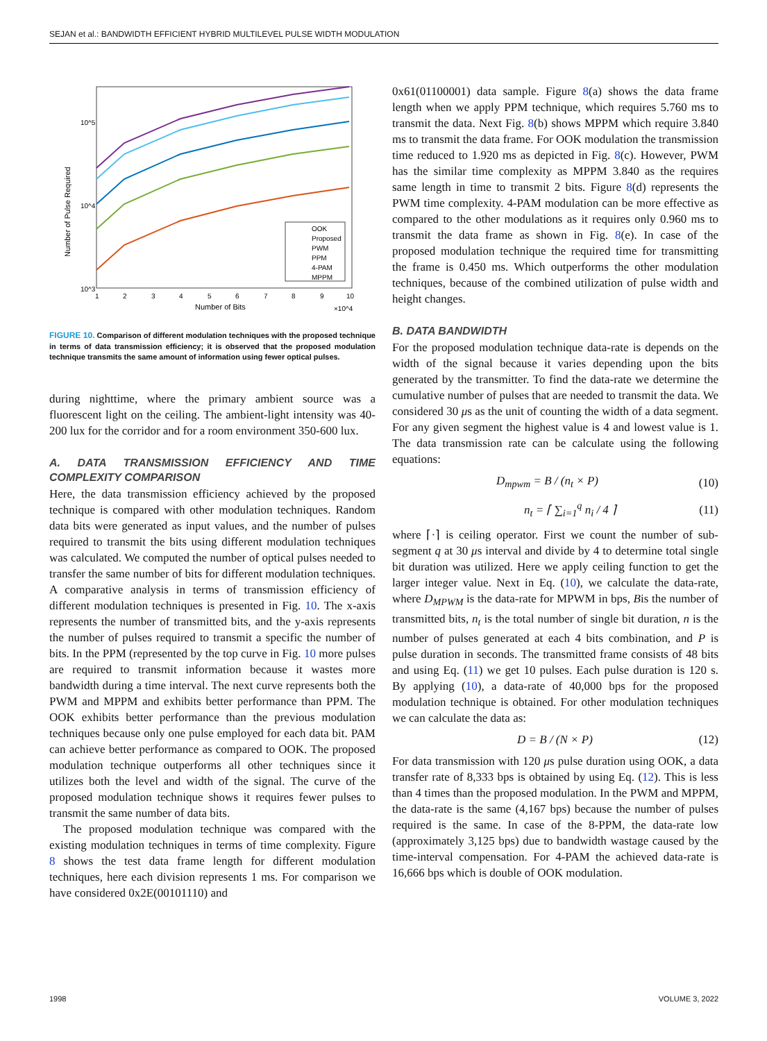SEJAN et al.: BANDWIDTH EFFICIENT HYBRID MULTILEVEL PULSE WIDTH MODULATION
Number of Pulse Required
10^5
10^4
10^3
1
2
3
4
5
6
7
8
9
10
Number of Bits
×10^4
OOK
Proposed
PWM
PPM
4-PAM
MPPM
FIGURE 10. Comparison of different modulation techniques with the proposed technique in terms of data transmission efficiency; it is observed that the proposed modulation technique transmits the same amount of information using fewer optical pulses.
during nighttime, where the primary ambient source was a fluorescent light on the ceiling. The ambient-light intensity was 40-200 lux for the corridor and for a room environment 350-600 lux.
A. DATA TRANSMISSION EFFICIENCY AND TIME COMPLEXITY COMPARISON
Here, the data transmission efficiency achieved by the proposed technique is compared with other modulation techniques. Random data bits were generated as input values, and the number of pulses required to transmit the bits using different modulation techniques was calculated. We computed the number of optical pulses needed to transfer the same number of bits for different modulation techniques. A comparative analysis in terms of transmission efficiency of different modulation techniques is presented in Fig. 10. The x-axis represents the number of transmitted bits, and the y-axis represents the number of pulses required to transmit a specific the number of bits. In the PPM (represented by the top curve in Fig. 10 more pulses are required to transmit information because it wastes more bandwidth during a time interval. The next curve represents both the PWM and MPPM and exhibits better performance than PPM. The OOK exhibits better performance than the previous modulation techniques because only one pulse employed for each data bit. PAM can achieve better performance as compared to OOK. The proposed modulation technique outperforms all other techniques since it utilizes both the level and width of the signal. The curve of the proposed modulation technique shows it requires fewer pulses to transmit the same number of data bits.
The proposed modulation technique was compared with the existing modulation techniques in terms of time complexity. Figure 8 shows the test data frame length for different modulation techniques, here each division represents 1 ms. For comparison we have considered 0x2E(00101110) and
0x61(01100001) data sample. Figure 8(a) shows the data frame length when we apply PPM technique, which requires 5.760 ms to transmit the data. Next Fig. 8(b) shows MPPM which require 3.840 ms to transmit the data frame. For OOK modulation the transmission time reduced to 1.920 ms as depicted in Fig. 8(c). However, PWM has the similar time complexity as MPPM 3.840 as the requires same length in time to transmit 2 bits. Figure 8(d) represents the PWM time complexity. 4-PAM modulation can be more effective as compared to the other modulations as it requires only 0.960 ms to transmit the data frame as shown in Fig. 8(e). In case of the proposed modulation technique the required time for transmitting the frame is 0.450 ms. Which outperforms the other modulation techniques, because of the combined utilization of pulse width and height changes.
B. DATA BANDWIDTH
For the proposed modulation technique data-rate is depends on the width of the signal because it varies depending upon the bits generated by the transmitter. To find the data-rate we determine the cumulative number of pulses that are needed to transmit the data. We considered 30 μs as the unit of counting the width of a data segment. For any given segment the highest value is 4 and lowest value is 1. The data transmission rate can be calculate using the following equations:
D<sub>mpwm</sub> = B / (n<sub>t</sub> × P) (10)
n<sub>t</sub> = ⌈ ∑<sub>i=1</sub><sup>q</sup> n<sub>i</sub> / 4 ⌉ (11)
where ⌈·⌉ is ceiling operator. First we count the number of sub-segment q at 30 μs interval and divide by 4 to determine total single bit duration was utilized. Here we apply ceiling function to get the larger integer value. Next in Eq. (10), we calculate the data-rate, where D<sub>MPWM</sub> is the data-rate for MPWM in bps, Bis the number of transmitted bits, n<sub>t</sub> is the total number of single bit duration, n is the number of pulses generated at each 4 bits combination, and P is pulse duration in seconds. The transmitted frame consists of 48 bits and using Eq. (11) we get 10 pulses. Each pulse duration is 120 s. By applying (10), a data-rate of 40,000 bps for the proposed modulation technique is obtained. For other modulation techniques we can calculate the data as:
D = B / (N × P) (12)
For data transmission with 120 μs pulse duration using OOK, a data transfer rate of 8,333 bps is obtained by using Eq. (12). This is less than 4 times than the proposed modulation. In the PWM and MPPM, the data-rate is the same (4,167 bps) because the number of pulses required is the same. In case of the 8-PPM, the data-rate low (approximately 3,125 bps) due to bandwidth wastage caused by the time-interval compensation. For 4-PAM the achieved data-rate is 16,666 bps which is double of OOK modulation.
1998 VOLUME 3, 2022